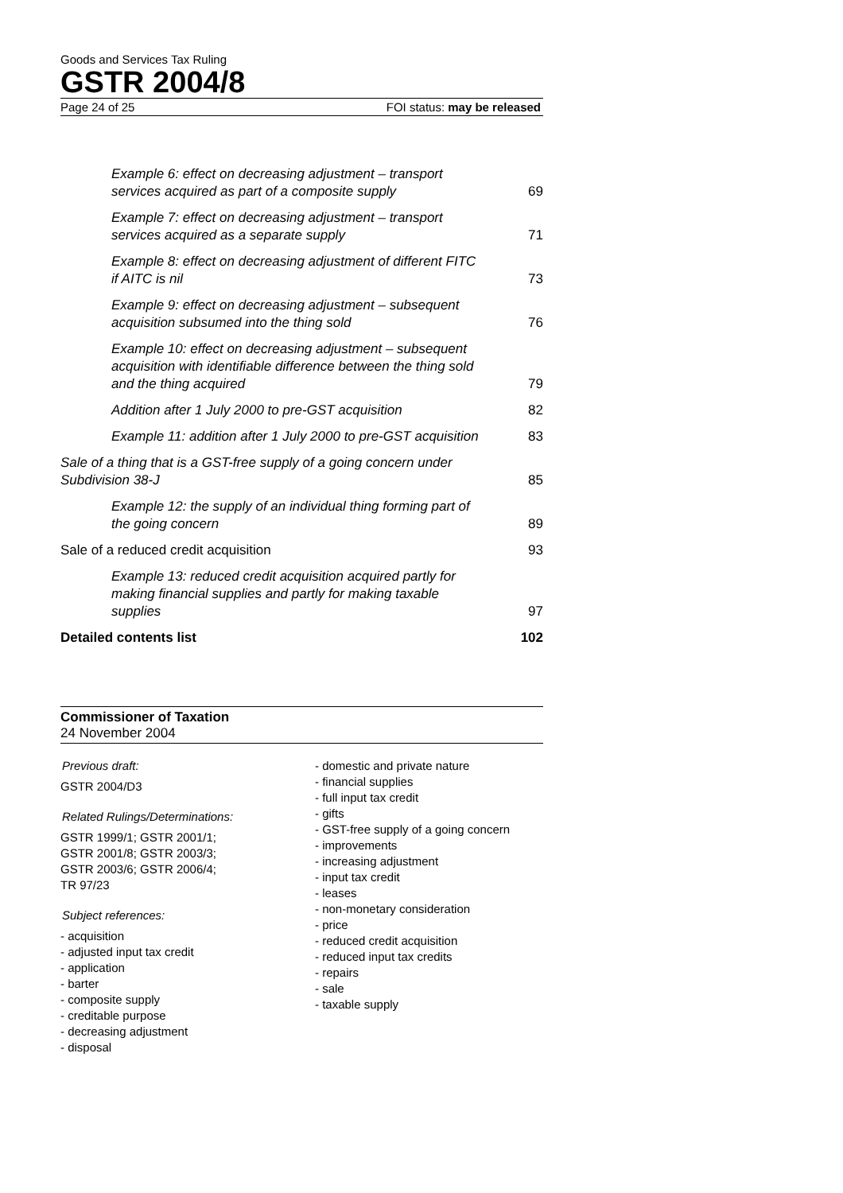Goods and Services Tax Ruling
GSTR 2004/8
Page 24 of 25 FOI status: may be released
Example 6: effect on decreasing adjustment – transport services acquired as part of a composite supply 69
Example 7: effect on decreasing adjustment – transport services acquired as a separate supply 71
Example 8: effect on decreasing adjustment of different FITC if AITC is nil 73
Example 9: effect on decreasing adjustment – subsequent acquisition subsumed into the thing sold 76
Example 10: effect on decreasing adjustment – subsequent acquisition with identifiable difference between the thing sold and the thing acquired 79
Addition after 1 July 2000 to pre-GST acquisition 82
Example 11: addition after 1 July 2000 to pre-GST acquisition 83
Sale of a thing that is a GST-free supply of a going concern under Subdivision 38-J 85
Example 12: the supply of an individual thing forming part of the going concern 89
Sale of a reduced credit acquisition 93
Example 13: reduced credit acquisition acquired partly for making financial supplies and partly for making taxable supplies 97
Detailed contents list 102
Commissioner of Taxation
24 November 2004
Previous draft:
GSTR 2004/D3
Related Rulings/Determinations:
GSTR 1999/1; GSTR 2001/1;
GSTR 2001/8; GSTR 2003/3;
GSTR 2003/6; GSTR 2006/4;
TR 97/23
Subject references:
- acquisition
- adjusted input tax credit
- application
- barter
- composite supply
- creditable purpose
- decreasing adjustment
- disposal
- domestic and private nature
- financial supplies
- full input tax credit
- gifts
- GST-free supply of a going concern
- improvements
- increasing adjustment
- input tax credit
- leases
- non-monetary consideration
- price
- reduced credit acquisition
- reduced input tax credits
- repairs
- sale
- taxable supply